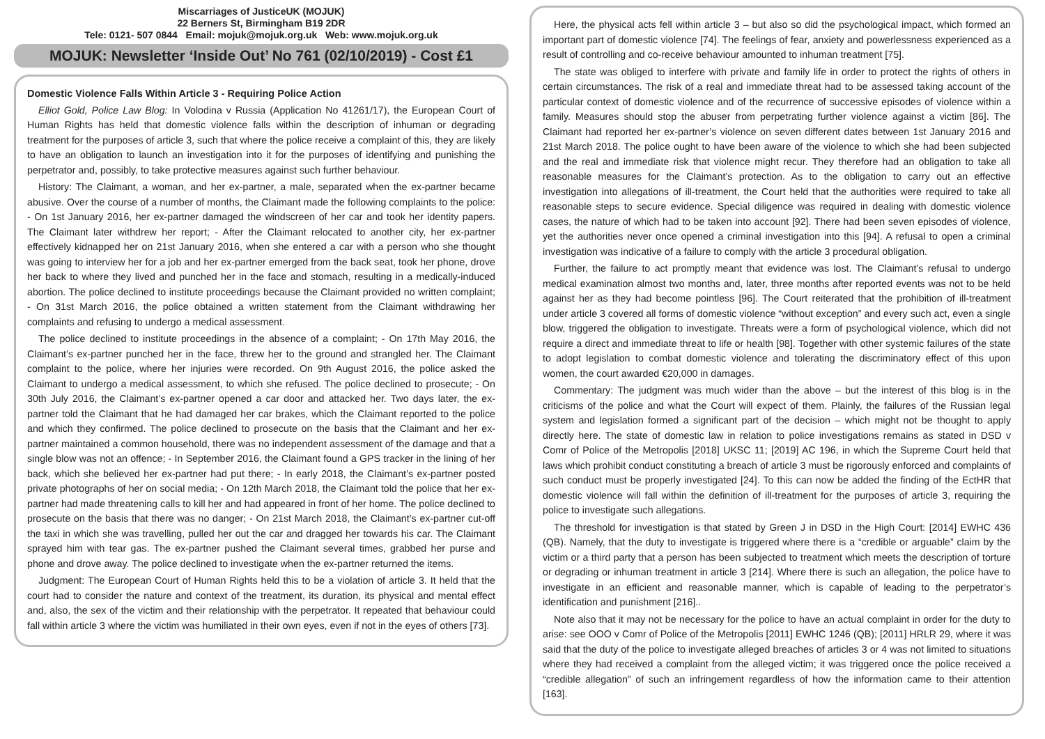Miscarriages of JusticeUK (MOJUK)
22 Berners St, Birmingham B19 2DR
Tele: 0121- 507 0844 Email: mojuk@mojuk.org.uk Web: www.mojuk.org.uk
MOJUK: Newsletter ‘Inside Out’ No 761 (02/10/2019) - Cost £1
Domestic Violence Falls Within Article 3 - Requiring Police Action
Elliot Gold, Police Law Blog: In Volodina v Russia (Application No 41261/17), the European Court of Human Rights has held that domestic violence falls within the description of inhuman or degrading treatment for the purposes of article 3, such that where the police receive a complaint of this, they are likely to have an obligation to launch an investigation into it for the purposes of identifying and punishing the perpetrator and, possibly, to take protective measures against such further behaviour.
History: The Claimant, a woman, and her ex-partner, a male, separated when the ex-partner became abusive. Over the course of a number of months, the Claimant made the following complaints to the police: - On 1st January 2016, her ex-partner damaged the windscreen of her car and took her identity papers. The Claimant later withdrew her report; - After the Claimant relocated to another city, her ex-partner effectively kidnapped her on 21st January 2016, when she entered a car with a person who she thought was going to interview her for a job and her ex-partner emerged from the back seat, took her phone, drove her back to where they lived and punched her in the face and stomach, resulting in a medically-induced abortion. The police declined to institute proceedings because the Claimant provided no written complaint; - On 31st March 2016, the police obtained a written statement from the Claimant withdrawing her complaints and refusing to undergo a medical assessment.
The police declined to institute proceedings in the absence of a complaint; - On 17th May 2016, the Claimant’s ex-partner punched her in the face, threw her to the ground and strangled her. The Claimant complaint to the police, where her injuries were recorded. On 9th August 2016, the police asked the Claimant to undergo a medical assessment, to which she refused. The police declined to prosecute; - On 30th July 2016, the Claimant’s ex-partner opened a car door and attacked her. Two days later, the ex-partner told the Claimant that he had damaged her car brakes, which the Claimant reported to the police and which they confirmed. The police declined to prosecute on the basis that the Claimant and her ex-partner maintained a common household, there was no independent assessment of the damage and that a single blow was not an offence; - In September 2016, the Claimant found a GPS tracker in the lining of her back, which she believed her ex-partner had put there; - In early 2018, the Claimant’s ex-partner posted private photographs of her on social media; - On 12th March 2018, the Claimant told the police that her ex-partner had made threatening calls to kill her and had appeared in front of her home. The police declined to prosecute on the basis that there was no danger; - On 21st March 2018, the Claimant’s ex-partner cut-off the taxi in which she was travelling, pulled her out the car and dragged her towards his car. The Claimant sprayed him with tear gas. The ex-partner pushed the Claimant several times, grabbed her purse and phone and drove away. The police declined to investigate when the ex-partner returned the items.
Judgment: The European Court of Human Rights held this to be a violation of article 3. It held that the court had to consider the nature and context of the treatment, its duration, its physical and mental effect and, also, the sex of the victim and their relationship with the perpetrator. It repeated that behaviour could fall within article 3 where the victim was humiliated in their own eyes, even if not in the eyes of others [73].
Here, the physical acts fell within article 3 – but also so did the psychological impact, which formed an important part of domestic violence [74]. The feelings of fear, anxiety and powerlessness experienced as a result of controlling and co-receive behaviour amounted to inhuman treatment [75].
The state was obliged to interfere with private and family life in order to protect the rights of others in certain circumstances. The risk of a real and immediate threat had to be assessed taking account of the particular context of domestic violence and of the recurrence of successive episodes of violence within a family. Measures should stop the abuser from perpetrating further violence against a victim [86]. The Claimant had reported her ex-partner’s violence on seven different dates between 1st January 2016 and 21st March 2018. The police ought to have been aware of the violence to which she had been subjected and the real and immediate risk that violence might recur. They therefore had an obligation to take all reasonable measures for the Claimant’s protection. As to the obligation to carry out an effective investigation into allegations of ill-treatment, the Court held that the authorities were required to take all reasonable steps to secure evidence. Special diligence was required in dealing with domestic violence cases, the nature of which had to be taken into account [92]. There had been seven episodes of violence, yet the authorities never once opened a criminal investigation into this [94]. A refusal to open a criminal investigation was indicative of a failure to comply with the article 3 procedural obligation.
Further, the failure to act promptly meant that evidence was lost. The Claimant’s refusal to undergo medical examination almost two months and, later, three months after reported events was not to be held against her as they had become pointless [96]. The Court reiterated that the prohibition of ill-treatment under article 3 covered all forms of domestic violence “without exception” and every such act, even a single blow, triggered the obligation to investigate. Threats were a form of psychological violence, which did not require a direct and immediate threat to life or health [98]. Together with other systemic failures of the state to adopt legislation to combat domestic violence and tolerating the discriminatory effect of this upon women, the court awarded €20,000 in damages.
Commentary: The judgment was much wider than the above – but the interest of this blog is in the criticisms of the police and what the Court will expect of them. Plainly, the failures of the Russian legal system and legislation formed a significant part of the decision – which might not be thought to apply directly here. The state of domestic law in relation to police investigations remains as stated in DSD v Comr of Police of the Metropolis [2018] UKSC 11; [2019] AC 196, in which the Supreme Court held that laws which prohibit conduct constituting a breach of article 3 must be rigorously enforced and complaints of such conduct must be properly investigated [24]. To this can now be added the finding of the EctHR that domestic violence will fall within the definition of ill-treatment for the purposes of article 3, requiring the police to investigate such allegations.
The threshold for investigation is that stated by Green J in DSD in the High Court: [2014] EWHC 436 (QB). Namely, that the duty to investigate is triggered where there is a “credible or arguable” claim by the victim or a third party that a person has been subjected to treatment which meets the description of torture or degrading or inhuman treatment in article 3 [214]. Where there is such an allegation, the police have to investigate in an efficient and reasonable manner, which is capable of leading to the perpetrator’s identification and punishment [216]..
Note also that it may not be necessary for the police to have an actual complaint in order for the duty to arise: see OOO v Comr of Police of the Metropolis [2011] EWHC 1246 (QB); [2011] HRLR 29, where it was said that the duty of the police to investigate alleged breaches of articles 3 or 4 was not limited to situations where they had received a complaint from the alleged victim; it was triggered once the police received a “credible allegation” of such an infringement regardless of how the information came to their attention [163].